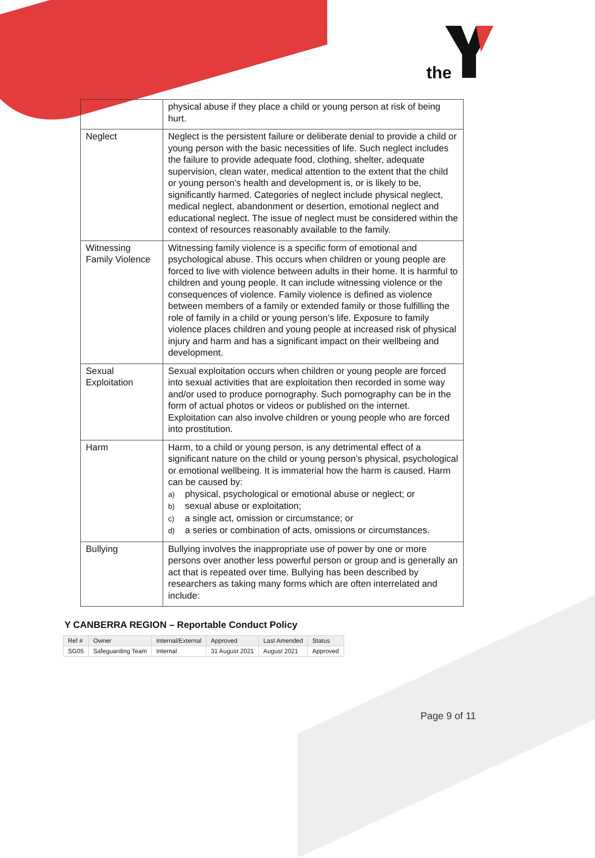the
| | physical abuse if they place a child or young person at risk of being hurt. |
| Neglect | Neglect is the persistent failure or deliberate denial to provide a child or young person with the basic necessities of life. Such neglect includes the failure to provide adequate food, clothing, shelter, adequate supervision, clean water, medical attention to the extent that the child or young person’s health and development is, or is likely to be, significantly harmed. Categories of neglect include physical neglect, medical neglect, abandonment or desertion, emotional neglect and educational neglect. The issue of neglect must be considered within the context of resources reasonably available to the family. |
| Witnessing Family Violence | Witnessing family violence is a specific form of emotional and psychological abuse. This occurs when children or young people are forced to live with violence between adults in their home. It is harmful to children and young people. It can include witnessing violence or the consequences of violence. Family violence is defined as violence between members of a family or extended family or those fulfilling the role of family in a child or young person’s life. Exposure to family violence places children and young people at increased risk of physical injury and harm and has a significant impact on their wellbeing and development. |
| Sexual Exploitation | Sexual exploitation occurs when children or young people are forced into sexual activities that are exploitation then recorded in some way and/or used to produce pornography. Such pornography can be in the form of actual photos or videos or published on the internet. Exploitation can also involve children or young people who are forced into prostitution. |
| Harm | Harm, to a child or young person, is any detrimental effect of a significant nature on the child or young person’s physical, psychological or emotional wellbeing. It is immaterial how the harm is caused. Harm can be caused by: a) physical, psychological or emotional abuse or neglect; or b) sexual abuse or exploitation; c) a single act, omission or circumstance; or d) a series or combination of acts, omissions or circumstances. |
| Bullying | Bullying involves the inappropriate use of power by one or more persons over another less powerful person or group and is generally an act that is repeated over time. Bullying has been described by researchers as taking many forms which are often interrelated and include: |
Y CANBERRA REGION – Reportable Conduct Policy
| Ref # | Owner | Internal/External | Approved | Last Amended | Status |
| SG05 | Safeguarding Team | Internal | 31 August 2021 | August 2021 | Approved |
Page 9 of 11